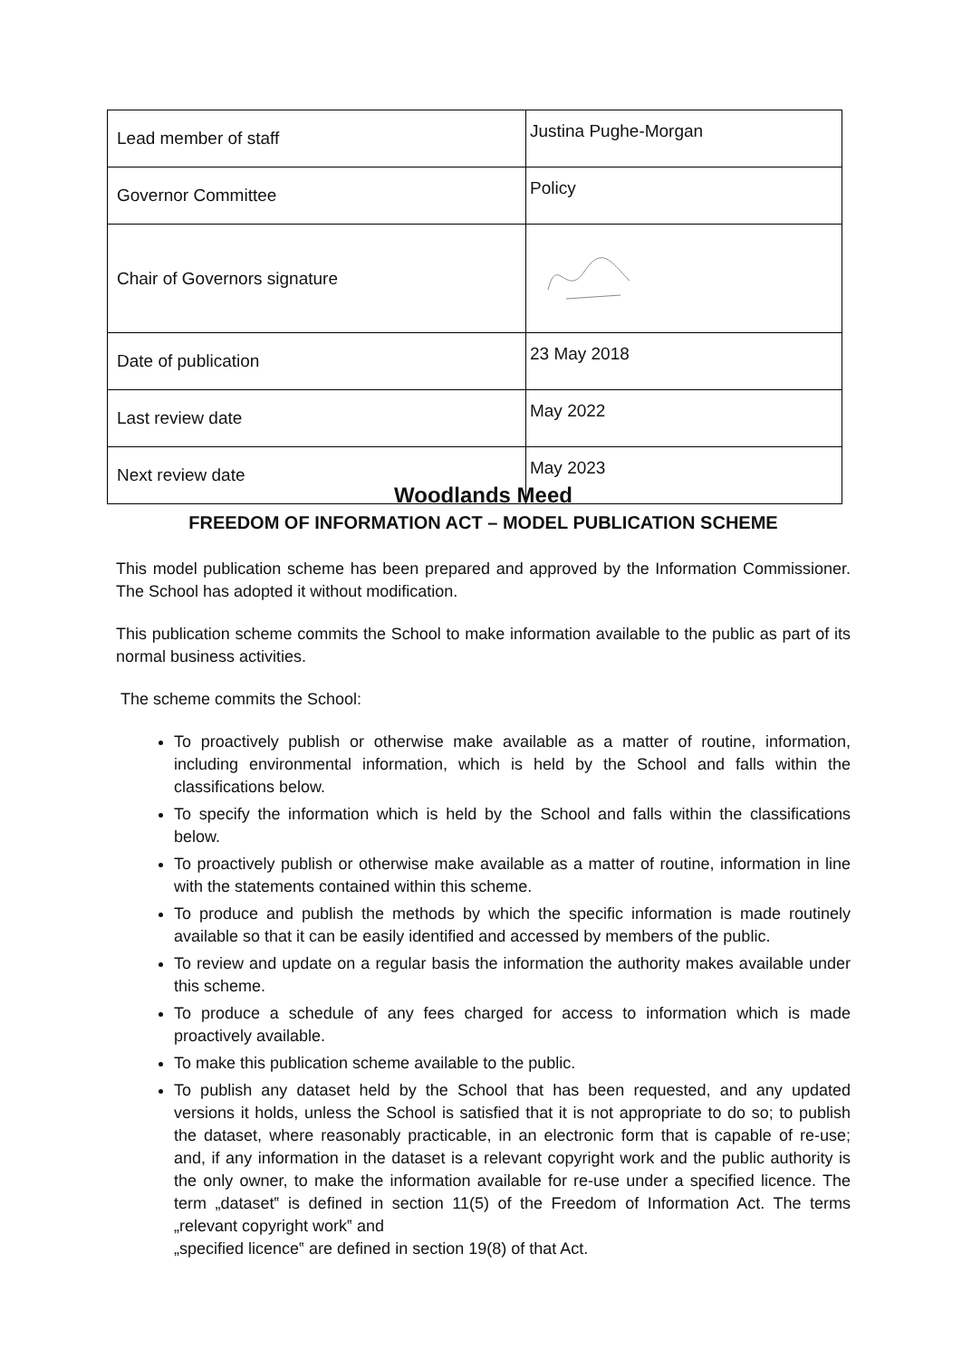| Lead member of staff | Justina Pughe-Morgan |
| Governor Committee | Policy |
| Chair of Governors signature | |
| Date of publication | 23 May 2018 |
| Last review date | May 2022 |
| Next review date | May 2023 |
Woodlands Meed
FREEDOM OF INFORMATION ACT – MODEL PUBLICATION SCHEME
This model publication scheme has been prepared and approved by the Information Commissioner. The School has adopted it without modification.
This publication scheme commits the School to make information available to the public as part of its normal business activities.
The scheme commits the School:
To proactively publish or otherwise make available as a matter of routine, information, including environmental information, which is held by the School and falls within the classifications below.
To specify the information which is held by the School and falls within the classifications below.
To proactively publish or otherwise make available as a matter of routine, information in line with the statements contained within this scheme.
To produce and publish the methods by which the specific information is made routinely available so that it can be easily identified and accessed by members of the public.
To review and update on a regular basis the information the authority makes available under this scheme.
To produce a schedule of any fees charged for access to information which is made proactively available.
To make this publication scheme available to the public.
To publish any dataset held by the School that has been requested, and any updated versions it holds, unless the School is satisfied that it is not appropriate to do so; to publish the dataset, where reasonably practicable, in an electronic form that is capable of re-use; and, if any information in the dataset is a relevant copyright work and the public authority is the only owner, to make the information available for re-use under a specified licence. The term „dataset‟ is defined in section 11(5) of the Freedom of Information Act. The terms „relevant copyright work‟ and
„specified licence‟ are defined in section 19(8) of that Act.